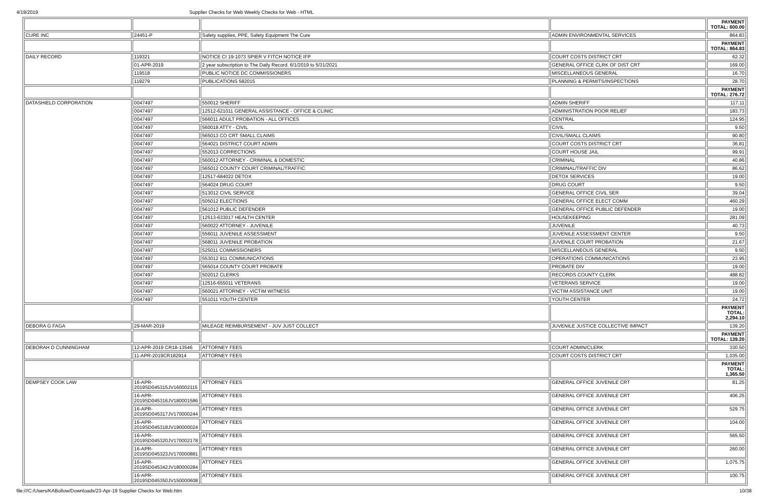4/19/2019 Supplier Checks for Web Weekly Checks for Web - HTML
| | | | | PAYMENT TOTAL: 600.00 |
| CURE INC | 24451-P | Safety supplies, PPE, Safety Equipment The Cure | ADMIN ENVIRONMENTAL SERVICES | 864.83 |
| | | | | PAYMENT TOTAL: 864.83 |
| DAILY RECORD | 119321 | NOTICE CI 19-1073 SPIER V FITCH NOTICE IFP | COURT COSTS DISTRICT CRT | 62.32 |
| | 01-APR-2019 | 2 year subscription to The Daily Record. 6/1/2019 to 5/31/2021 | GENERAL OFFICE CLRK OF DIST CRT | 169.00 |
| | 119518 | PUBLIC NOTICE DC COMMISSIONERS | MISCELLANEOUS GENERAL | 16.70 |
| | 119279 | PUBLICATIONS 582015 | PLANNING & PERMITS/INSPECTIONS | 28.70 |
| | | | | PAYMENT TOTAL: 276.72 |
| DATASHIELD CORPORATION | 0047497 | 550012 SHERIFF | ADMIN SHERIFF | 117.11 |
| | 0047497 | 12512-621011 GENERAL ASSISTANCE - OFFICE & CLINIC | ADMINISTRATION POOR RELIEF | 183.73 |
| | 0047497 | 566011 ADULT PROBATION - ALL OFFICES | CENTRAL | 124.95 |
| | 0047497 | 560018 ATTY - CIVIL | CIVIL | 9.50 |
| | 0047497 | 565013 CO CRT SMALL CLAIMS | CIVIL/SMALL CLAIMS | 90.80 |
| | 0047497 | 564021 DISTRICT COURT ADMIN | COURT COSTS DISTRICT CRT | 36.81 |
| | 0047497 | 552013 CORRECTIONS | COURT HOUSE JAIL | 99.91 |
| | 0047497 | 560012 ATTORNEY - CRIMINAL & DOMESTIC | CRIMINAL | 40.86 |
| | 0047497 | 565012 COUNTY COURT CRIMINAL/TRAFFIC | CRIMINAL/TRAFFIC DIV | 86.62 |
| | 0047497 | 12517-684022 DETOX | DETOX SERVICES | 19.00 |
| | 0047497 | 564024 DRUG COURT | DRUG COURT | 9.50 |
| | 0047497 | 513012 CIVIL SERVICE | GENERAL OFFICE CIVIL SER | 39.04 |
| | 0047497 | 505012 ELECTIONS | GENERAL OFFICE ELECT COMM | 460.29 |
| | 0047497 | 561012 PUBLIC DEFENDER | GENERAL OFFICE PUBLIC DEFENDER | 19.00 |
| | 0047497 | 12513-633017 HEALTH CENTER | HOUSEKEEPING | 281.09 |
| | 0047497 | 560022 ATTORNEY - JUVENILE | JUVENILE | 40.73 |
| | 0047497 | 556011 JUVENILE ASSESSMENT | JUVENILE ASSESSMENT CENTER | 9.50 |
| | 0047497 | 568011 JUVENILE PROBATION | JUVENILE COURT PROBATION | 21.67 |
| | 0047497 | 525011 COMMISSIONERS | MISCELLANEOUS GENERAL | 9.50 |
| | 0047497 | 553012 911 COMMUNICATIONS | OPERATIONS COMMUNICATIONS | 23.95 |
| | 0047497 | 565014 COUNTY COURT PROBATE | PROBATE DIV | 19.00 |
| | 0047497 | 502012 CLERKS | RECORDS COUNTY CLERK | 488.82 |
| | 0047497 | 12516-655011 VETERANS | VETERANS SERVICE | 19.00 |
| | 0047497 | 560021 ATTORNEY - VICTIM WITNESS | VICTIM ASSISTANCE UNIT | 19.00 |
| | 0047497 | 551011 YOUTH CENTER | YOUTH CENTER | 24.72 |
| | | | | PAYMENT TOTAL: 2,294.10 |
| DEBORA G FAGA | 29-MAR-2019 | MILEAGE REIMBURSEMENT - JUV JUST COLLECT | JUVENILE JUSTICE COLLECTIVE IMPACT | 139.20 |
| | | | | PAYMENT TOTAL: 139.20 |
| DEBORAH D CUNNINGHAM | 12-APR-2019 CR18-13546 | ATTORNEY FEES | COURT ADMIN/CLERK | 330.50 |
| | 11-APR-2019CR182914 | ATTORNEY FEES | COURT COSTS DISTRICT CRT | 1,035.00 |
| | | | | PAYMENT TOTAL: 1,365.50 |
| DEMPSEY COOK LAW | 16-APR-2019SD045315JV160002115 | ATTORNEY FEES | GENERAL OFFICE JUVENILE CRT | 81.25 |
| | 16-APR-2019SD045316JV180001586 | ATTORNEY FEES | GENERAL OFFICE JUVENILE CRT | 406.25 |
| | 16-APR-2019SD045317JV170000244 | ATTORNEY FEES | GENERAL OFFICE JUVENILE CRT | 529.75 |
| | 16-APR-2019SD045318JV190000024 | ATTORNEY FEES | GENERAL OFFICE JUVENILE CRT | 104.00 |
| | 16-APR-2019SD045320JV170002178 | ATTORNEY FEES | GENERAL OFFICE JUVENILE CRT | 565.50 |
| | 16-APR-2019SD045323JV170000881 | ATTORNEY FEES | GENERAL OFFICE JUVENILE CRT | 260.00 |
| | 16-APR-2019SD045342JV180000284 | ATTORNEY FEES | GENERAL OFFICE JUVENILE CRT | 1,075.75 |
| | 16-APR-2019SD045350JV150000608 | ATTORNEY FEES | GENERAL OFFICE JUVENILE CRT | 100.75 |
file:///C:/Users/KABollow/Downloads/23-Apr-19 Supplier Checks for Web.htm 10/38